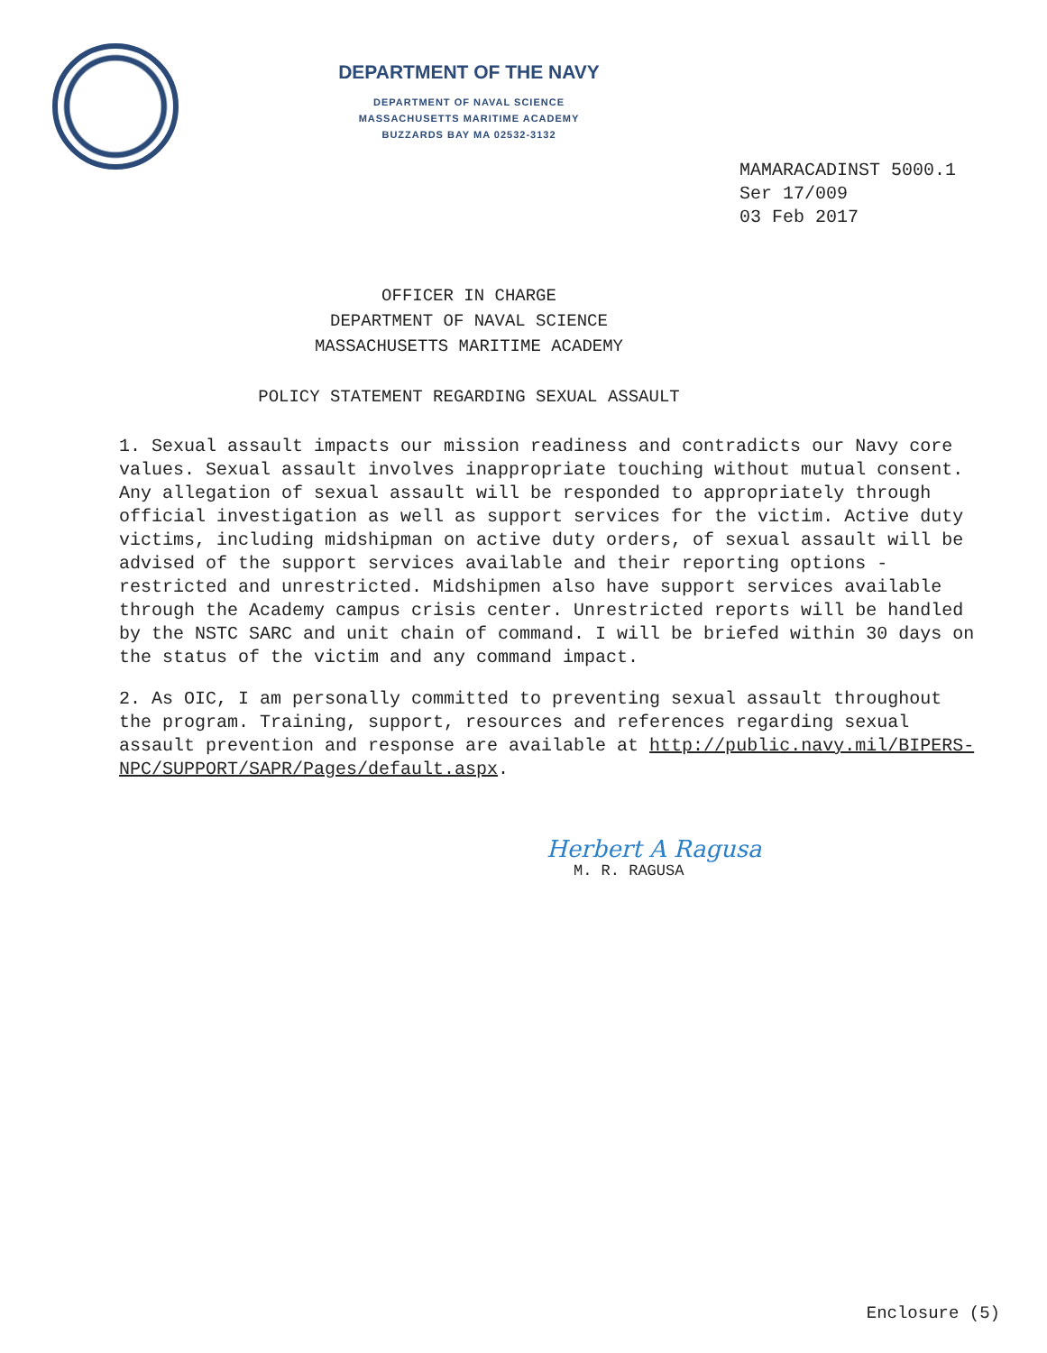DEPARTMENT OF THE NAVY
DEPARTMENT OF NAVAL SCIENCE
MASSACHUSETTS MARITIME ACADEMY
BUZZARDS BAY MA 02532-3132
MAMARACADINST 5000.1
Ser 17/009
03 Feb 2017
OFFICER IN CHARGE
DEPARTMENT OF NAVAL SCIENCE
MASSACHUSETTS MARITIME ACADEMY
POLICY STATEMENT REGARDING SEXUAL ASSAULT
1. Sexual assault impacts our mission readiness and contradicts our Navy core values. Sexual assault involves inappropriate touching without mutual consent. Any allegation of sexual assault will be responded to appropriately through official investigation as well as support services for the victim. Active duty victims, including midshipman on active duty orders, of sexual assault will be advised of the support services available and their reporting options - restricted and unrestricted. Midshipmen also have support services available through the Academy campus crisis center. Unrestricted reports will be handled by the NSTC SARC and unit chain of command. I will be briefed within 30 days on the status of the victim and any command impact.
2. As OIC, I am personally committed to preventing sexual assault throughout the program. Training, support, resources and references regarding sexual assault prevention and response are available at http://public.navy.mil/BIPERS-NPC/SUPPORT/SAPR/Pages/default.aspx.
Herbert A Ragusa
M. R. RAGUSA
Enclosure (5)